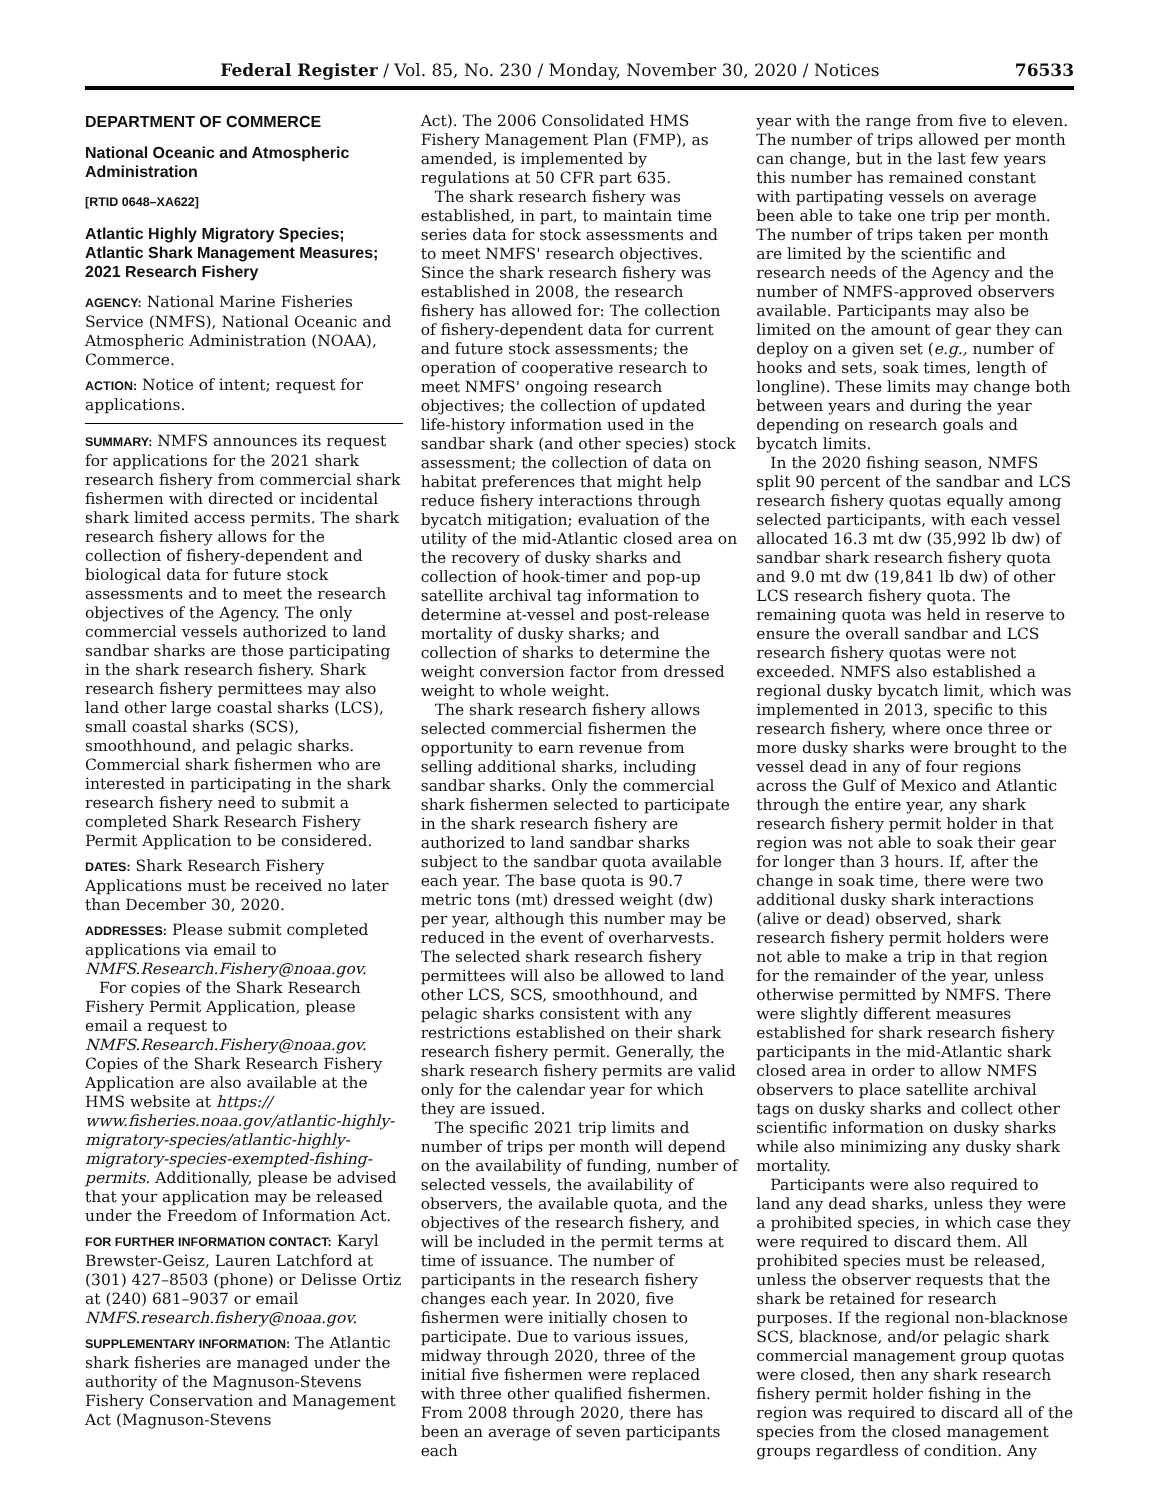Federal Register / Vol. 85, No. 230 / Monday, November 30, 2020 / Notices 76533
DEPARTMENT OF COMMERCE
National Oceanic and Atmospheric Administration
[RTID 0648–XA622]
Atlantic Highly Migratory Species; Atlantic Shark Management Measures; 2021 Research Fishery
AGENCY: National Marine Fisheries Service (NMFS), National Oceanic and Atmospheric Administration (NOAA), Commerce.
ACTION: Notice of intent; request for applications.
SUMMARY: NMFS announces its request for applications for the 2021 shark research fishery from commercial shark fishermen with directed or incidental shark limited access permits. The shark research fishery allows for the collection of fishery-dependent and biological data for future stock assessments and to meet the research objectives of the Agency. The only commercial vessels authorized to land sandbar sharks are those participating in the shark research fishery. Shark research fishery permittees may also land other large coastal sharks (LCS), small coastal sharks (SCS), smoothhound, and pelagic sharks. Commercial shark fishermen who are interested in participating in the shark research fishery need to submit a completed Shark Research Fishery Permit Application to be considered.
DATES: Shark Research Fishery Applications must be received no later than December 30, 2020.
ADDRESSES: Please submit completed applications via email to NMFS.Research.Fishery@noaa.gov.
For copies of the Shark Research Fishery Permit Application, please email a request to NMFS.Research.Fishery@noaa.gov. Copies of the Shark Research Fishery Application are also available at the HMS website at https:// www.fisheries.noaa.gov/atlantic-highly-migratory-species/atlantic-highly-migratory-species-exempted-fishing-permits. Additionally, please be advised that your application may be released under the Freedom of Information Act.
FOR FURTHER INFORMATION CONTACT: Karyl Brewster-Geisz, Lauren Latchford at (301) 427–8503 (phone) or Delisse Ortiz at (240) 681–9037 or email NMFS.research.fishery@noaa.gov.
SUPPLEMENTARY INFORMATION: The Atlantic shark fisheries are managed under the authority of the Magnuson-Stevens Fishery Conservation and Management Act (Magnuson-Stevens
Act). The 2006 Consolidated HMS Fishery Management Plan (FMP), as amended, is implemented by regulations at 50 CFR part 635.
The shark research fishery was established, in part, to maintain time series data for stock assessments and to meet NMFS' research objectives. Since the shark research fishery was established in 2008, the research fishery has allowed for: The collection of fishery-dependent data for current and future stock assessments; the operation of cooperative research to meet NMFS' ongoing research objectives; the collection of updated life-history information used in the sandbar shark (and other species) stock assessment; the collection of data on habitat preferences that might help reduce fishery interactions through bycatch mitigation; evaluation of the utility of the mid-Atlantic closed area on the recovery of dusky sharks and collection of hook-timer and pop-up satellite archival tag information to determine at-vessel and post-release mortality of dusky sharks; and collection of sharks to determine the weight conversion factor from dressed weight to whole weight.
The shark research fishery allows selected commercial fishermen the opportunity to earn revenue from selling additional sharks, including sandbar sharks. Only the commercial shark fishermen selected to participate in the shark research fishery are authorized to land sandbar sharks subject to the sandbar quota available each year. The base quota is 90.7 metric tons (mt) dressed weight (dw) per year, although this number may be reduced in the event of overharvests. The selected shark research fishery permittees will also be allowed to land other LCS, SCS, smoothhound, and pelagic sharks consistent with any restrictions established on their shark research fishery permit. Generally, the shark research fishery permits are valid only for the calendar year for which they are issued.
The specific 2021 trip limits and number of trips per month will depend on the availability of funding, number of selected vessels, the availability of observers, the available quota, and the objectives of the research fishery, and will be included in the permit terms at time of issuance. The number of participants in the research fishery changes each year. In 2020, five fishermen were initially chosen to participate. Due to various issues, midway through 2020, three of the initial five fishermen were replaced with three other qualified fishermen. From 2008 through 2020, there has been an average of seven participants each
year with the range from five to eleven. The number of trips allowed per month can change, but in the last few years this number has remained constant with partipating vessels on average been able to take one trip per month. The number of trips taken per month are limited by the scientific and research needs of the Agency and the number of NMFS-approved observers available. Participants may also be limited on the amount of gear they can deploy on a given set (e.g., number of hooks and sets, soak times, length of longline). These limits may change both between years and during the year depending on research goals and bycatch limits.
In the 2020 fishing season, NMFS split 90 percent of the sandbar and LCS research fishery quotas equally among selected participants, with each vessel allocated 16.3 mt dw (35,992 lb dw) of sandbar shark research fishery quota and 9.0 mt dw (19,841 lb dw) of other LCS research fishery quota. The remaining quota was held in reserve to ensure the overall sandbar and LCS research fishery quotas were not exceeded. NMFS also established a regional dusky bycatch limit, which was implemented in 2013, specific to this research fishery, where once three or more dusky sharks were brought to the vessel dead in any of four regions across the Gulf of Mexico and Atlantic through the entire year, any shark research fishery permit holder in that region was not able to soak their gear for longer than 3 hours. If, after the change in soak time, there were two additional dusky shark interactions (alive or dead) observed, shark research fishery permit holders were not able to make a trip in that region for the remainder of the year, unless otherwise permitted by NMFS. There were slightly different measures established for shark research fishery participants in the mid-Atlantic shark closed area in order to allow NMFS observers to place satellite archival tags on dusky sharks and collect other scientific information on dusky sharks while also minimizing any dusky shark mortality.
Participants were also required to land any dead sharks, unless they were a prohibited species, in which case they were required to discard them. All prohibited species must be released, unless the observer requests that the shark be retained for research purposes. If the regional non-blacknose SCS, blacknose, and/or pelagic shark commercial management group quotas were closed, then any shark research fishery permit holder fishing in the region was required to discard all of the species from the closed management groups regardless of condition. Any